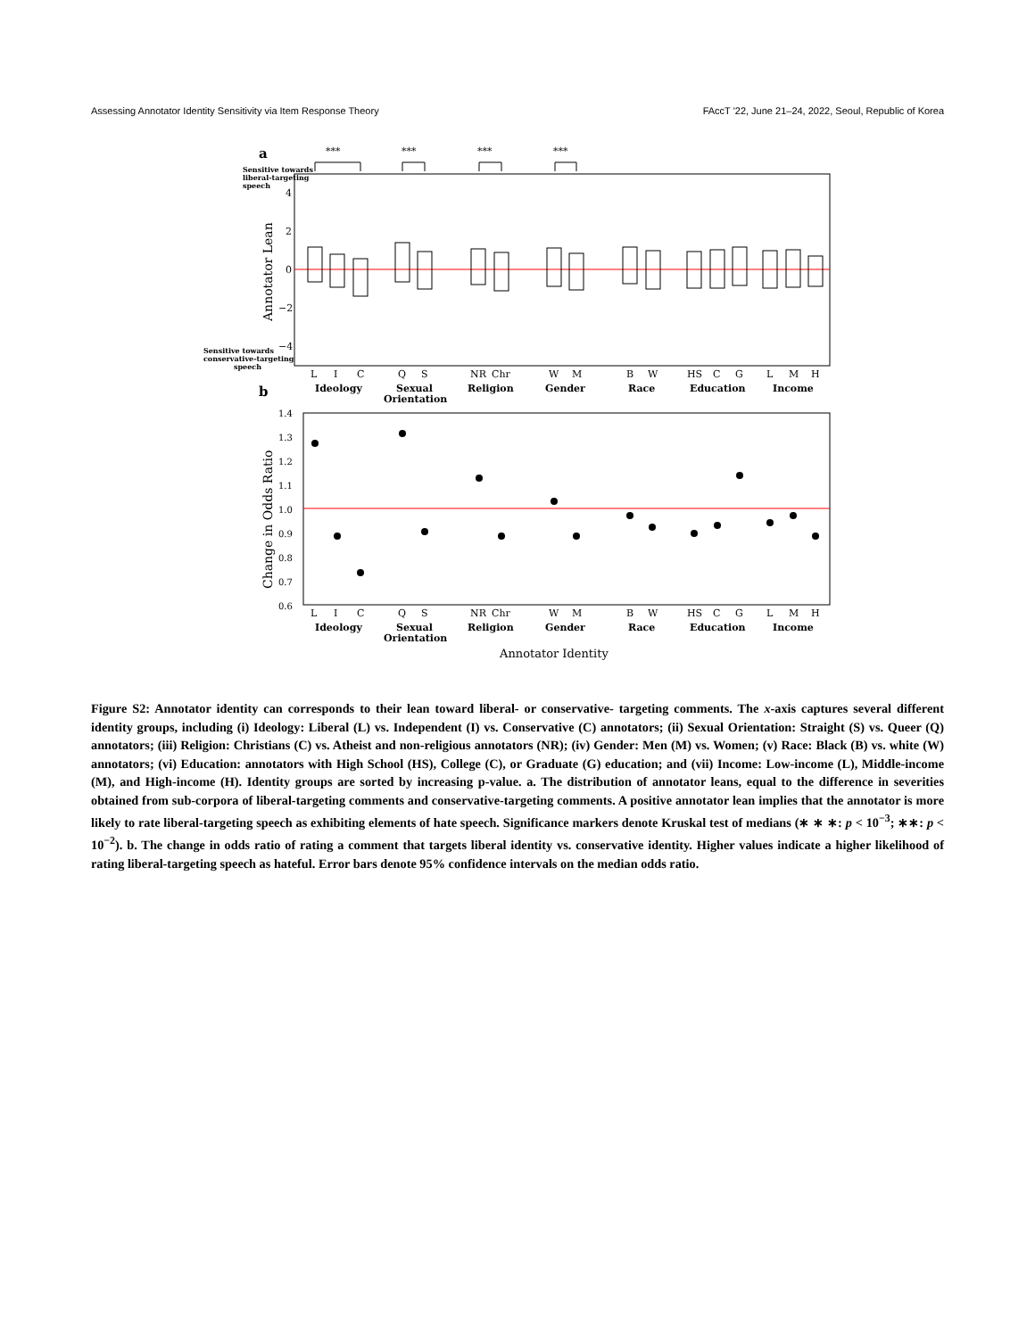Assessing Annotator Identity Sensitivity via Item Response Theory FAccT '22, June 21–24, 2022, Seoul, Republic of Korea
a
***
***
***
***
Sensitive towards
liberal-targeting
speech
Sensitive towards
conservative-targeting
speech
Annotator Lean
4
2
0
−2
−4
L
I
C
Q
S
NR
Chr
W
M
B
W
HS
C
G
L
M
H
b
Ideology
Sexual
Orientation
Religion
Gender
Race
Education
Income
Change in Odds Ratio
1.4
1.3
1.2
1.1
1.0
0.9
0.8
0.7
0.6
L
I
C
Q
S
NR
Chr
W
M
B
W
HS
C
G
L
M
H
Ideology
Sexual
Orientation
Religion
Gender
Race
Education
Income
Annotator Identity
Figure S2: Annotator identity can corresponds to their lean toward liberal- or conservative- targeting comments. The x-axis captures several different identity groups, including (i) Ideology: Liberal (L) vs. Independent (I) vs. Conservative (C) annotators; (ii) Sexual Orientation: Straight (S) vs. Queer (Q) annotators; (iii) Religion: Christians (C) vs. Atheist and non-religious annotators (NR); (iv) Gender: Men (M) vs. Women; (v) Race: Black (B) vs. white (W) annotators; (vi) Education: annotators with High School (HS), College (C), or Graduate (G) education; and (vii) Income: Low-income (L), Middle-income (M), and High-income (H). Identity groups are sorted by increasing p-value. a. The distribution of annotator leans, equal to the difference in severities obtained from sub-corpora of liberal-targeting comments and conservative-targeting comments. A positive annotator lean implies that the annotator is more likely to rate liberal-targeting speech as exhibiting elements of hate speech. Significance markers denote Kruskal test of medians (∗ ∗ ∗: p < 10<sup>−3</sup>; ∗∗: p < 10<sup>−2</sup>). b. The change in odds ratio of rating a comment that targets liberal identity vs. conservative identity. Higher values indicate a higher likelihood of rating liberal-targeting speech as hateful. Error bars denote 95% confidence intervals on the median odds ratio.